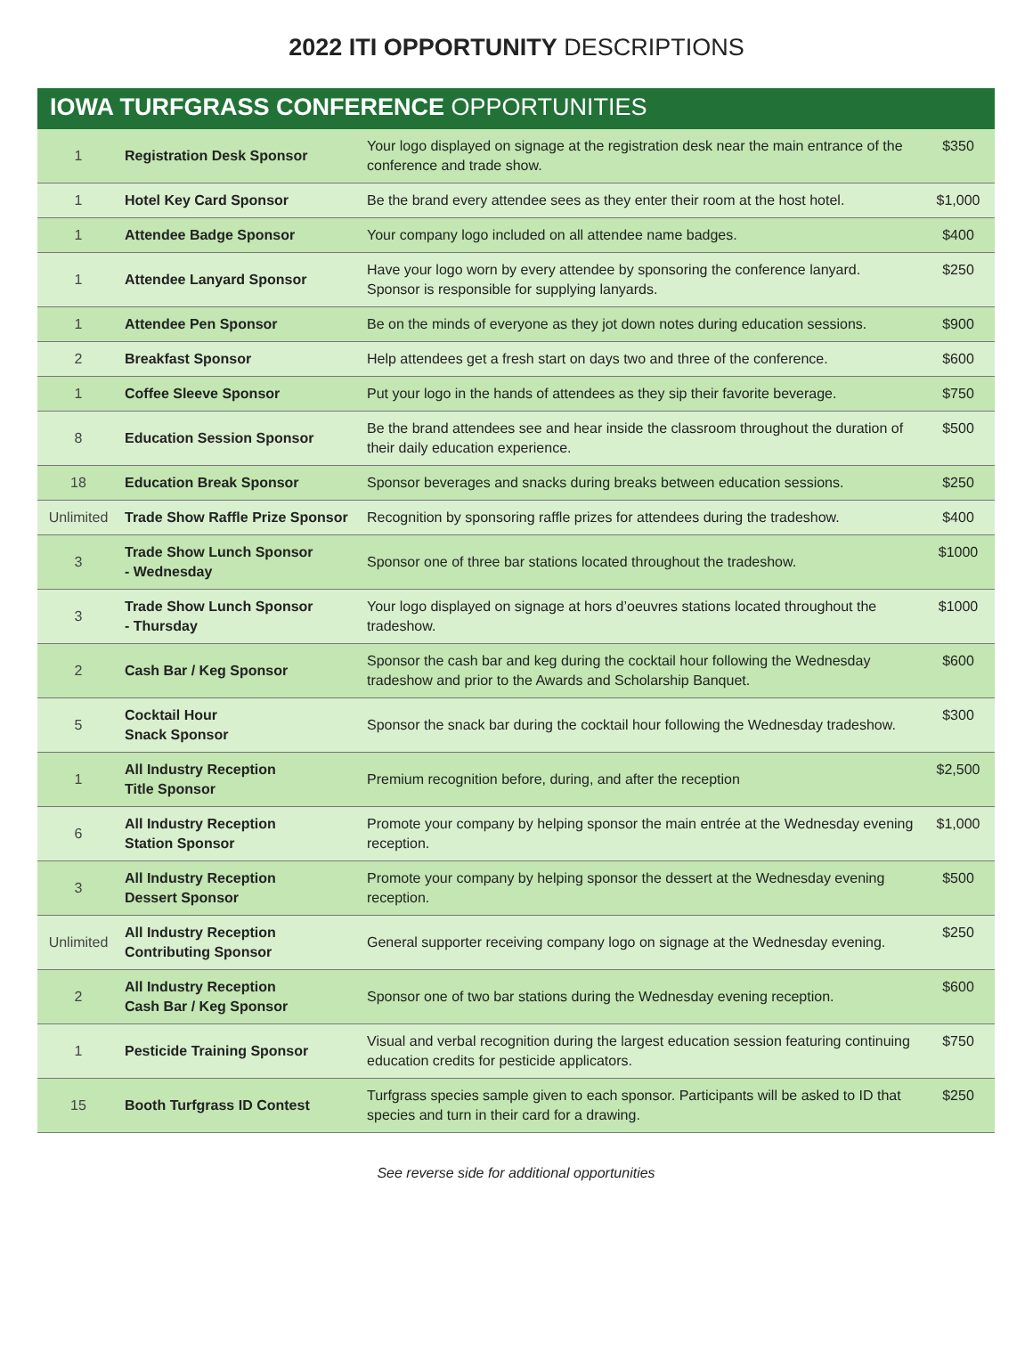2022 ITI OPPORTUNITY DESCRIPTIONS
IOWA TURFGRASS CONFERENCE OPPORTUNITIES
| 1 | Registration Desk Sponsor | Your logo displayed on signage at the registration desk near the main entrance of the conference and trade show. | $350 |
| 1 | Hotel Key Card Sponsor | Be the brand every attendee sees as they enter their room at the host hotel. | $1,000 |
| 1 | Attendee Badge Sponsor | Your company logo included on all attendee name badges. | $400 |
| 1 | Attendee Lanyard Sponsor | Have your logo worn by every attendee by sponsoring the conference lanyard. Sponsor is responsible for supplying lanyards. | $250 |
| 1 | Attendee Pen Sponsor | Be on the minds of everyone as they jot down notes during education sessions. | $900 |
| 2 | Breakfast Sponsor | Help attendees get a fresh start on days two and three of the conference. | $600 |
| 1 | Coffee Sleeve Sponsor | Put your logo in the hands of attendees as they sip their favorite beverage. | $750 |
| 8 | Education Session Sponsor | Be the brand attendees see and hear inside the classroom throughout the duration of their daily education experience. | $500 |
| 18 | Education Break Sponsor | Sponsor beverages and snacks during breaks between education sessions. | $250 |
| Unlimited | Trade Show Raffle Prize Sponsor | Recognition by sponsoring raffle prizes for attendees during the tradeshow. | $400 |
| 3 | Trade Show Lunch Sponsor - Wednesday | Sponsor one of three bar stations located throughout the tradeshow. | $1000 |
| 3 | Trade Show Lunch Sponsor - Thursday | Your logo displayed on signage at hors d’oeuvres stations located throughout the tradeshow. | $1000 |
| 2 | Cash Bar / Keg Sponsor | Sponsor the cash bar and keg during the cocktail hour following the Wednesday tradeshow and prior to the Awards and Scholarship Banquet. | $600 |
| 5 | Cocktail Hour Snack Sponsor | Sponsor the snack bar during the cocktail hour following the Wednesday tradeshow. | $300 |
| 1 | All Industry Reception Title Sponsor | Premium recognition before, during, and after the reception | $2,500 |
| 6 | All Industry Reception Station Sponsor | Promote your company by helping sponsor the main entrée at the Wednesday evening reception. | $1,000 |
| 3 | All Industry Reception Dessert Sponsor | Promote your company by helping sponsor the dessert at the Wednesday evening reception. | $500 |
| Unlimited | All Industry Reception Contributing Sponsor | General supporter receiving company logo on signage at the Wednesday evening. | $250 |
| 2 | All Industry Reception Cash Bar / Keg Sponsor | Sponsor one of two bar stations during the Wednesday evening reception. | $600 |
| 1 | Pesticide Training Sponsor | Visual and verbal recognition during the largest education session featuring continuing education credits for pesticide applicators. | $750 |
| 15 | Booth Turfgrass ID Contest | Turfgrass species sample given to each sponsor. Participants will be asked to ID that species and turn in their card for a drawing. | $250 |
See reverse side for additional opportunities